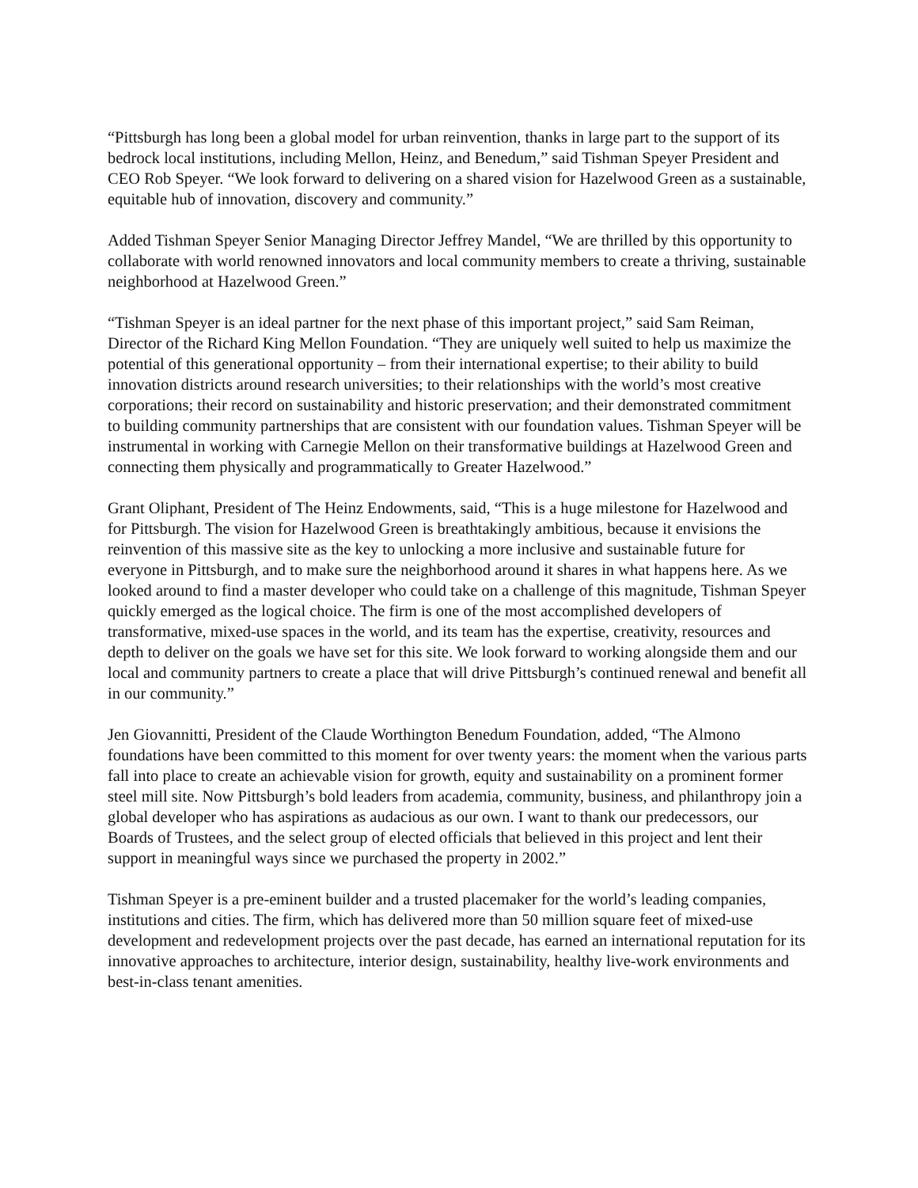“Pittsburgh has long been a global model for urban reinvention, thanks in large part to the support of its bedrock local institutions, including Mellon, Heinz, and Benedum,” said Tishman Speyer President and CEO Rob Speyer. “We look forward to delivering on a shared vision for Hazelwood Green as a sustainable, equitable hub of innovation, discovery and community.”
Added Tishman Speyer Senior Managing Director Jeffrey Mandel, “We are thrilled by this opportunity to collaborate with world renowned innovators and local community members to create a thriving, sustainable neighborhood at Hazelwood Green.”
“Tishman Speyer is an ideal partner for the next phase of this important project,” said Sam Reiman, Director of the Richard King Mellon Foundation. “They are uniquely well suited to help us maximize the potential of this generational opportunity – from their international expertise; to their ability to build innovation districts around research universities; to their relationships with the world’s most creative corporations; their record on sustainability and historic preservation; and their demonstrated commitment to building community partnerships that are consistent with our foundation values. Tishman Speyer will be instrumental in working with Carnegie Mellon on their transformative buildings at Hazelwood Green and connecting them physically and programmatically to Greater Hazelwood.”
Grant Oliphant, President of The Heinz Endowments, said, “This is a huge milestone for Hazelwood and for Pittsburgh. The vision for Hazelwood Green is breathtakingly ambitious, because it envisions the reinvention of this massive site as the key to unlocking a more inclusive and sustainable future for everyone in Pittsburgh, and to make sure the neighborhood around it shares in what happens here. As we looked around to find a master developer who could take on a challenge of this magnitude, Tishman Speyer quickly emerged as the logical choice. The firm is one of the most accomplished developers of transformative, mixed-use spaces in the world, and its team has the expertise, creativity, resources and depth to deliver on the goals we have set for this site. We look forward to working alongside them and our local and community partners to create a place that will drive Pittsburgh’s continued renewal and benefit all in our community.”
Jen Giovannitti, President of the Claude Worthington Benedum Foundation, added, “The Almono foundations have been committed to this moment for over twenty years: the moment when the various parts fall into place to create an achievable vision for growth, equity and sustainability on a prominent former steel mill site. Now Pittsburgh’s bold leaders from academia, community, business, and philanthropy join a global developer who has aspirations as audacious as our own. I want to thank our predecessors, our Boards of Trustees, and the select group of elected officials that believed in this project and lent their support in meaningful ways since we purchased the property in 2002.”
Tishman Speyer is a pre-eminent builder and a trusted placemaker for the world’s leading companies, institutions and cities. The firm, which has delivered more than 50 million square feet of mixed-use development and redevelopment projects over the past decade, has earned an international reputation for its innovative approaches to architecture, interior design, sustainability, healthy live-work environments and best-in-class tenant amenities.